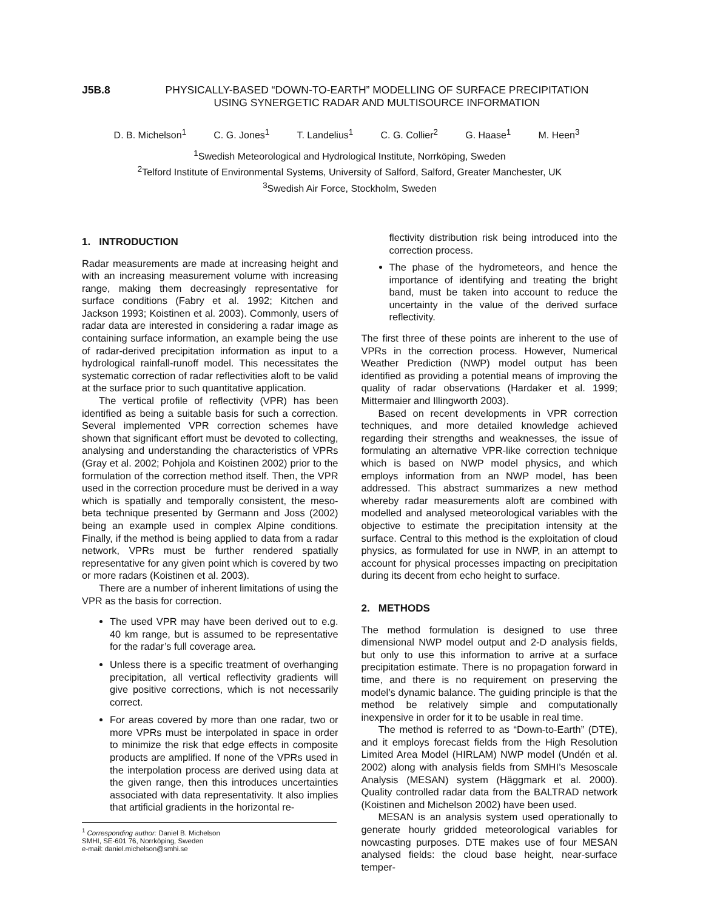J5B.8 PHYSICALLY-BASED “DOWN-TO-EARTH” MODELLING OF SURFACE PRECIPITATION
USING SYNERGETIC RADAR AND MULTISOURCE INFORMATION
D. B. Michelson<sup>1</sup> C. G. Jones<sup>1</sup> T. Landelius<sup>1</sup> C. G. Collier<sup>2</sup> G. Haase<sup>1</sup> M. Heen<sup>3</sup>
<sup>1</sup> Swedish Meteorological and Hydrological Institute, Norrköping, Sweden
<sup>2</sup> Telford Institute of Environmental Systems, University of Salford, Salford, Greater Manchester, UK
<sup>3</sup> Swedish Air Force, Stockholm, Sweden
1. INTRODUCTION
Radar measurements are made at increasing height and with an increasing measurement volume with increasing range, making them decreasingly representative for surface conditions (Fabry et al. 1992; Kitchen and Jackson 1993; Koistinen et al. 2003). Commonly, users of radar data are interested in considering a radar image as containing surface information, an example being the use of radar-derived precipitation information as input to a hydrological rainfall-runoff model. This necessitates the systematic correction of radar reflectivities aloft to be valid at the surface prior to such quantitative application.
The vertical profile of reflectivity (VPR) has been identified as being a suitable basis for such a correction. Several implemented VPR correction schemes have shown that significant effort must be devoted to collecting, analysing and understanding the characteristics of VPRs (Gray et al. 2002; Pohjola and Koistinen 2002) prior to the formulation of the correction method itself. Then, the VPR used in the correction procedure must be derived in a way which is spatially and temporally consistent, the meso-beta technique presented by Germann and Joss (2002) being an example used in complex Alpine conditions. Finally, if the method is being applied to data from a radar network, VPRs must be further rendered spatially representative for any given point which is covered by two or more radars (Koistinen et al. 2003).
There are a number of inherent limitations of using the VPR as the basis for correction.
The used VPR may have been derived out to e.g. 40 km range, but is assumed to be representative for the radar’s full coverage area.
Unless there is a specific treatment of overhanging precipitation, all vertical reflectivity gradients will give positive corrections, which is not necessarily correct.
For areas covered by more than one radar, two or more VPRs must be interpolated in space in order to minimize the risk that edge effects in composite products are amplified. If none of the VPRs used in the interpolation process are derived using data at the given range, then this introduces uncertainties associated with data representativity. It also implies that artificial gradients in the horizontal re-
<sup>1</sup> Corresponding author: Daniel B. Michelson
SMHI, SE-601 76, Norrköping, Sweden
e-mail: daniel.michelson@smhi.se
flectivity distribution risk being introduced into the correction process.
The phase of the hydrometeors, and hence the importance of identifying and treating the bright band, must be taken into account to reduce the uncertainty in the value of the derived surface reflectivity.
The first three of these points are inherent to the use of VPRs in the correction process. However, Numerical Weather Prediction (NWP) model output has been identified as providing a potential means of improving the quality of radar observations (Hardaker et al. 1999; Mittermaier and Illingworth 2003).
Based on recent developments in VPR correction techniques, and more detailed knowledge achieved regarding their strengths and weaknesses, the issue of formulating an alternative VPR-like correction technique which is based on NWP model physics, and which employs information from an NWP model, has been addressed. This abstract summarizes a new method whereby radar measurements aloft are combined with modelled and analysed meteorological variables with the objective to estimate the precipitation intensity at the surface. Central to this method is the exploitation of cloud physics, as formulated for use in NWP, in an attempt to account for physical processes impacting on precipitation during its decent from echo height to surface.
2. METHODS
The method formulation is designed to use three dimensional NWP model output and 2-D analysis fields, but only to use this information to arrive at a surface precipitation estimate. There is no propagation forward in time, and there is no requirement on preserving the model’s dynamic balance. The guiding principle is that the method be relatively simple and computationally inexpensive in order for it to be usable in real time.
The method is referred to as “Down-to-Earth” (DTE), and it employs forecast fields from the High Resolution Limited Area Model (HIRLAM) NWP model (Undén et al. 2002) along with analysis fields from SMHI’s Mesoscale Analysis (MESAN) system (Häggmark et al. 2000). Quality controlled radar data from the BALTRAD network (Koistinen and Michelson 2002) have been used.
MESAN is an analysis system used operationally to generate hourly gridded meteorological variables for nowcasting purposes. DTE makes use of four MESAN analysed fields: the cloud base height, near-surface temper-